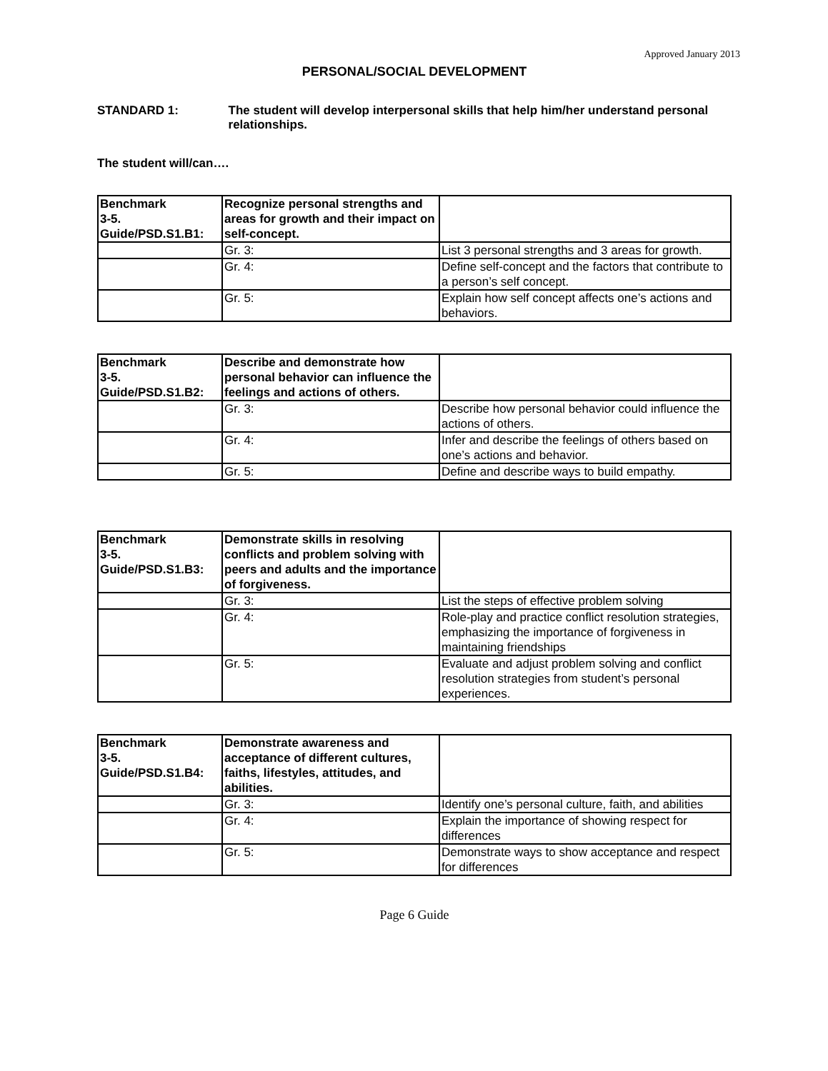Approved January 2013
PERSONAL/SOCIAL DEVELOPMENT
STANDARD 1: The student will develop interpersonal skills that help him/her understand personal relationships.
The student will/can….
| Benchmark 3-5. Guide/PSD.S1.B1: | Recognize personal strengths and areas for growth and their impact on self-concept. | |
| | Gr. 3: | List 3 personal strengths and 3 areas for growth. |
| | Gr. 4: | Define self-concept and the factors that contribute to a person’s self concept. |
| | Gr. 5: | Explain how self concept affects one’s actions and behaviors. |
| Benchmark 3-5. Guide/PSD.S1.B2: | Describe and demonstrate how personal behavior can influence the feelings and actions of others. | |
| | Gr. 3: | Describe how personal behavior could influence the actions of others. |
| | Gr. 4: | Infer and describe the feelings of others based on one’s actions and behavior. |
| | Gr. 5: | Define and describe ways to build empathy. |
| Benchmark 3-5. Guide/PSD.S1.B3: | Demonstrate skills in resolving conflicts and problem solving with peers and adults and the importance of forgiveness. | |
| | Gr. 3: | List the steps of effective problem solving |
| | Gr. 4: | Role-play and practice conflict resolution strategies, emphasizing the importance of forgiveness in maintaining friendships |
| | Gr. 5: | Evaluate and adjust problem solving and conflict resolution strategies from student’s personal experiences. |
| Benchmark 3-5. Guide/PSD.S1.B4: | Demonstrate awareness and acceptance of different cultures, faiths, lifestyles, attitudes, and abilities. | |
| | Gr. 3: | Identify one’s personal culture, faith, and abilities |
| | Gr. 4: | Explain the importance of showing respect for differences |
| | Gr. 5: | Demonstrate ways to show acceptance and respect for differences |
Page 6 Guide